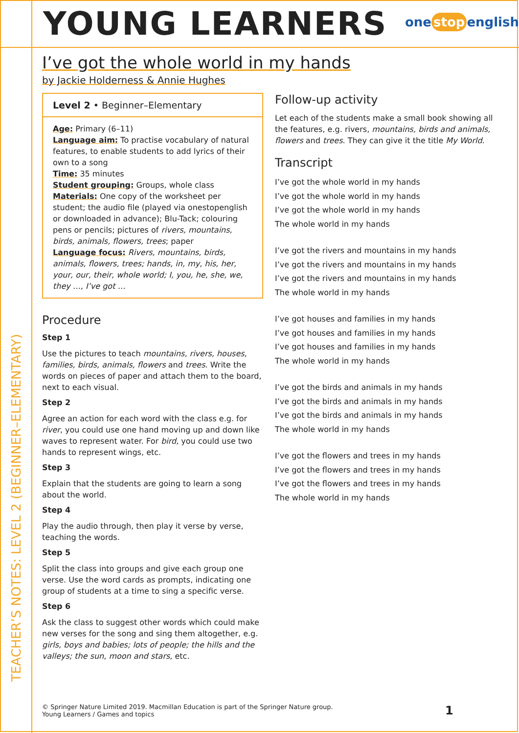YOUNG LEARNERS one stop english
TEACHER’S NOTES: LEVEL 2 (BEGINNER–ELEMENTARY)
I’ve got the whole world in my hands
by Jackie Holderness & Annie Hughes
Level 2 • Beginner–Elementary
Age: Primary (6–11)
Language aim: To practise vocabulary of natural features, to enable students to add lyrics of their own to a song
Time: 35 minutes
Student grouping: Groups, whole class
Materials: One copy of the worksheet per student; the audio file (played via onestopenglish or downloaded in advance); Blu-Tack; colouring pens or pencils; pictures of rivers, mountains, birds, animals, flowers, trees; paper
Language focus: Rivers, mountains, birds, animals, flowers, trees; hands, in, my, his, her, your, our, their, whole world; I, you, he, she, we, they …, I’ve got …
Procedure
Step 1
Use the pictures to teach mountains, rivers, houses, families, birds, animals, flowers and trees. Write the words on pieces of paper and attach them to the board, next to each visual.
Step 2
Agree an action for each word with the class e.g. for river, you could use one hand moving up and down like waves to represent water. For bird, you could use two hands to represent wings, etc.
Step 3
Explain that the students are going to learn a song about the world.
Step 4
Play the audio through, then play it verse by verse, teaching the words.
Step 5
Split the class into groups and give each group one verse. Use the word cards as prompts, indicating one group of students at a time to sing a specific verse.
Step 6
Ask the class to suggest other words which could make new verses for the song and sing them altogether, e.g. girls, boys and babies; lots of people; the hills and the valleys; the sun, moon and stars, etc.
Follow-up activity
Let each of the students make a small book showing all the features, e.g. rivers, mountains, birds and animals, flowers and trees. They can give it the title My World.
Transcript
I’ve got the whole world in my hands
I’ve got the whole world in my hands
I’ve got the whole world in my hands
The whole world in my hands
I’ve got the rivers and mountains in my hands
I’ve got the rivers and mountains in my hands
I’ve got the rivers and mountains in my hands
The whole world in my hands
I’ve got houses and families in my hands
I’ve got houses and families in my hands
I’ve got houses and families in my hands
The whole world in my hands
I’ve got the birds and animals in my hands
I’ve got the birds and animals in my hands
I’ve got the birds and animals in my hands
The whole world in my hands
I’ve got the flowers and trees in my hands
I’ve got the flowers and trees in my hands
I’ve got the flowers and trees in my hands
The whole world in my hands
© Springer Nature Limited 2019. Macmillan Education is part of the Springer Nature group.
Young Learners / Games and topics
1